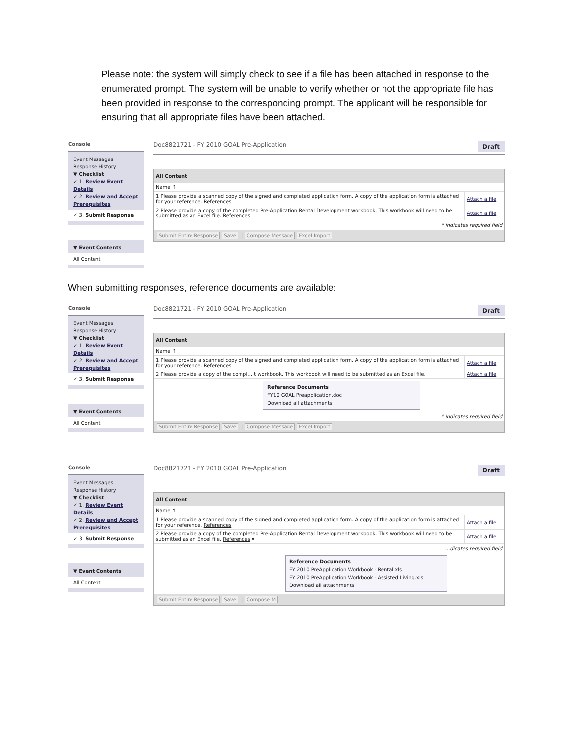Please note: the system will simply check to see if a file has been attached in response to the enumerated prompt. The system will be unable to verify whether or not the appropriate file has been provided in response to the corresponding prompt. The applicant will be responsible for ensuring that all appropriate files have been attached.
Console
Event Messages
Response History
▼ Checklist
✓ 1. Review Event Details
✓ 2. Review and Accept Prerequisites
✓ 3. Submit Response
▼ Event Contents
All Content
Doc8821721 - FY 2010 GOAL Pre-Application Draft
All Content
| Name ↑ | |
| --- | --- |
| 1 Please provide a scanned copy of the signed and completed application form. A copy of the application form is attached for your reference. References | Attach a file |
| 2 Please provide a copy of the completed Pre-Application Rental Development workbook. This workbook will need to be submitted as an Excel file. References | Attach a file |
* indicates required field
Submit Entire Response Save | Compose Message Excel Import
When submitting responses, reference documents are available:
Console
Event Messages
Response History
▼ Checklist
✓ 1. Review Event Details
✓ 2. Review and Accept Prerequisites
✓ 3. Submit Response
▼ Event Contents
All Content
Doc8821721 - FY 2010 GOAL Pre-Application Draft
All Content
| Name ↑ | |
| --- | --- |
| 1 Please provide a scanned copy of the signed and completed application form. A copy of the application form is attached for your reference. References | Attach a file |
| 2 Please provide a copy of the compl… t workbook. This workbook will need to be submitted as an Excel file. | Attach a file |
Reference Documents
FY10 GOAL Preapplication.doc
Download all attachments
* indicates required field
Submit Entire Response Save | Compose Message Excel Import
Console
Event Messages
Response History
▼ Checklist
✓ 1. Review Event Details
✓ 2. Review and Accept Prerequisites
✓ 3. Submit Response
▼ Event Contents
All Content
Doc8821721 - FY 2010 GOAL Pre-Application Draft
All Content
| Name ↑ | |
| --- | --- |
| 1 Please provide a scanned copy of the signed and completed application form. A copy of the application form is attached for your reference. References | Attach a file |
| 2 Please provide a copy of the completed Pre-Application Rental Development workbook. This workbook will need to be submitted as an Excel file. References ▾ | Attach a file |
…dicates required field
Reference Documents
FY 2010 PreApplication Workbook - Rental.xls
FY 2010 PreApplication Workbook - Assisted Living.xls
Download all attachments
Submit Entire Response Save | Compose M